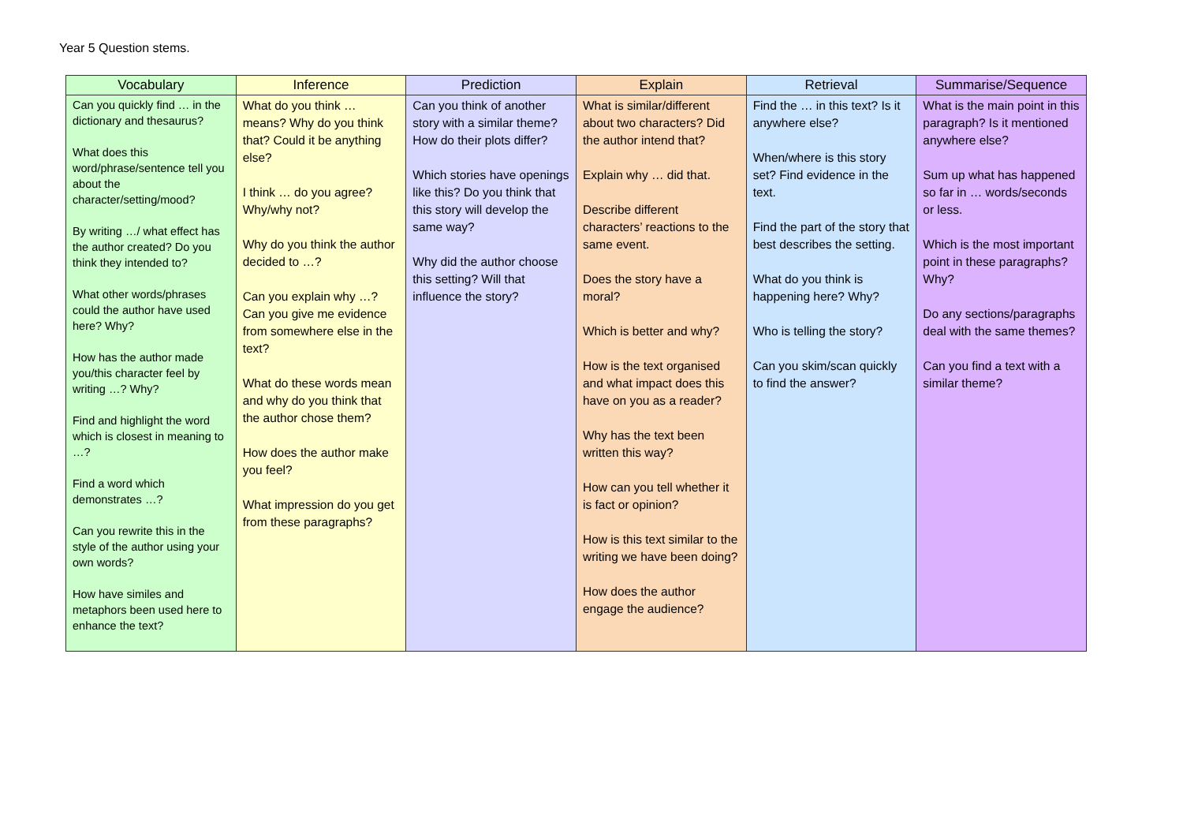Year 5 Question stems.
| Vocabulary | Inference | Prediction | Explain | Retrieval | Summarise/Sequence |
| --- | --- | --- | --- | --- | --- |
| Can you quickly find … in the dictionary and thesaurus? What does this word/phrase/sentence tell you about the character/setting/mood? By writing …/ what effect has the author created? Do you think they intended to? What other words/phrases could the author have used here? Why? How has the author made you/this character feel by writing …? Why? Find and highlight the word which is closest in meaning to …? Find a word which demonstrates …? Can you rewrite this in the style of the author using your own words? How have similes and metaphors been used here to enhance the text? | What do you think … means? Why do you think that? Could it be anything else? I think … do you agree? Why/why not? Why do you think the author decided to …? Can you explain why …? Can you give me evidence from somewhere else in the text? What do these words mean and why do you think that the author chose them? How does the author make you feel? What impression do you get from these paragraphs? | Can you think of another story with a similar theme? How do their plots differ? Which stories have openings like this? Do you think that this story will develop the same way? Why did the author choose this setting? Will that influence the story? | What is similar/different about two characters? Did the author intend that? Explain why … did that. Describe different characters’ reactions to the same event. Does the story have a moral? Which is better and why? How is the text organised and what impact does this have on you as a reader? Why has the text been written this way? How can you tell whether it is fact or opinion? How is this text similar to the writing we have been doing? How does the author engage the audience? | Find the … in this text? Is it anywhere else? When/where is this story set? Find evidence in the text. Find the part of the story that best describes the setting. What do you think is happening here? Why? Who is telling the story? Can you skim/scan quickly to find the answer? | What is the main point in this paragraph? Is it mentioned anywhere else? Sum up what has happened so far in … words/seconds or less. Which is the most important point in these paragraphs? Why? Do any sections/paragraphs deal with the same themes? Can you find a text with a similar theme? |